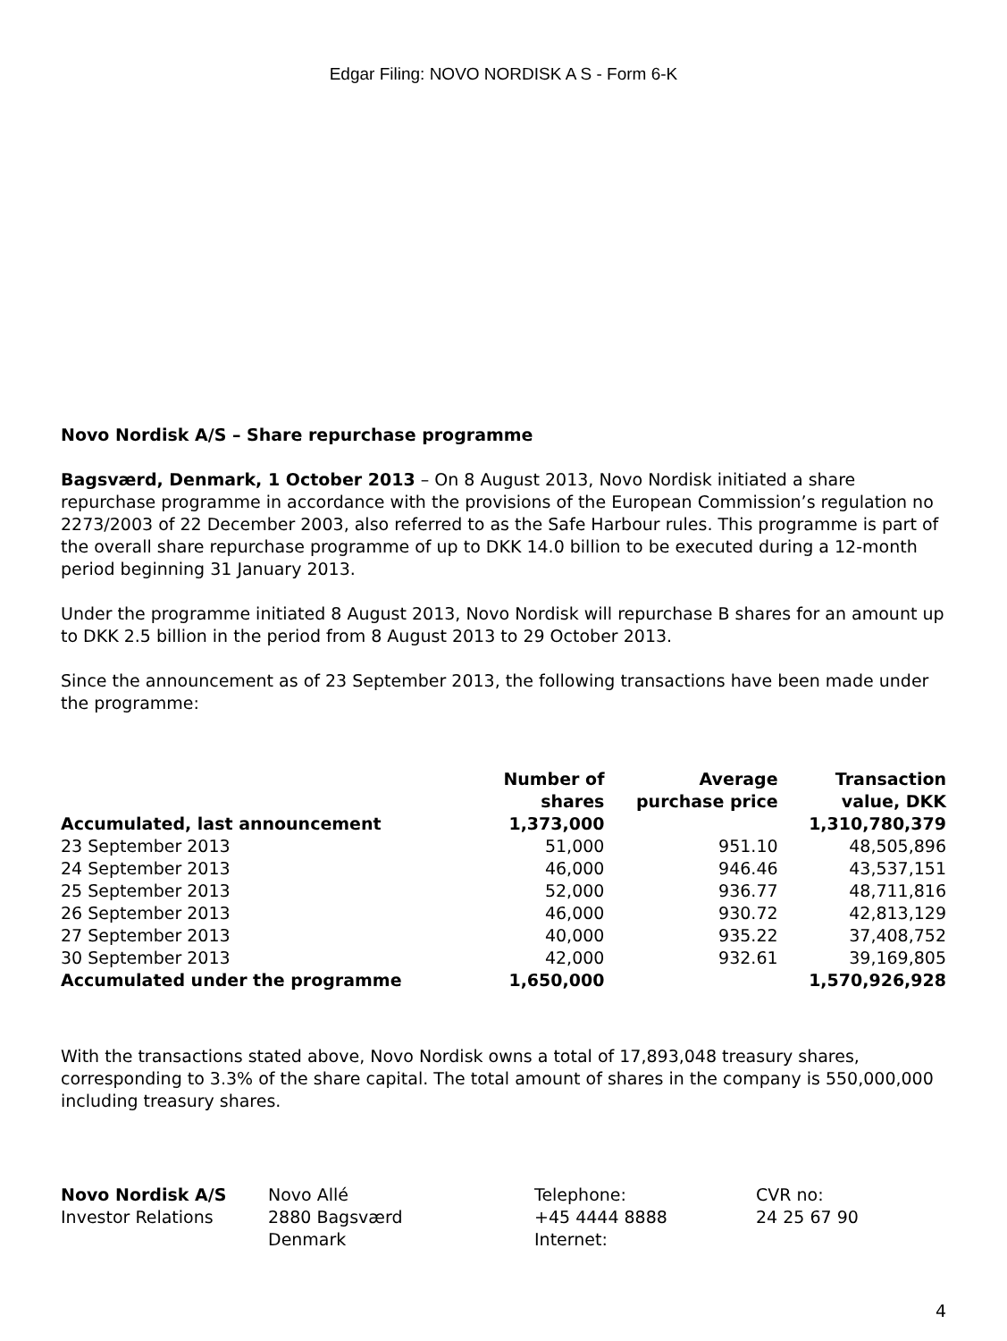Edgar Filing: NOVO NORDISK A S - Form 6-K
Novo Nordisk A/S – Share repurchase programme
Bagsværd, Denmark, 1 October 2013 – On 8 August 2013, Novo Nordisk initiated a share repurchase programme in accordance with the provisions of the European Commission’s regulation no 2273/2003 of 22 December 2003, also referred to as the Safe Harbour rules. This programme is part of the overall share repurchase programme of up to DKK 14.0 billion to be executed during a 12-month period beginning 31 January 2013.
Under the programme initiated 8 August 2013, Novo Nordisk will repurchase B shares for an amount up to DKK 2.5 billion in the period from 8 August 2013 to 29 October 2013.
Since the announcement as of 23 September 2013, the following transactions have been made under the programme:
| | Number of shares | Average purchase price | Transaction value, DKK |
| --- | --- | --- | --- |
| Accumulated, last announcement | 1,373,000 | | 1,310,780,379 |
| 23 September 2013 | 51,000 | 951.10 | 48,505,896 |
| 24 September 2013 | 46,000 | 946.46 | 43,537,151 |
| 25 September 2013 | 52,000 | 936.77 | 48,711,816 |
| 26 September 2013 | 46,000 | 930.72 | 42,813,129 |
| 27 September 2013 | 40,000 | 935.22 | 37,408,752 |
| 30 September 2013 | 42,000 | 932.61 | 39,169,805 |
| Accumulated under the programme | 1,650,000 | | 1,570,926,928 |
With the transactions stated above, Novo Nordisk owns a total of 17,893,048 treasury shares, corresponding to 3.3% of the share capital. The total amount of shares in the company is 550,000,000 including treasury shares.
Novo Nordisk A/S
Investor Relations
Novo Allé
2880 Bagsværd
Denmark
Telephone:
+45 4444 8888
Internet:
CVR no:
24 25 67 90
4